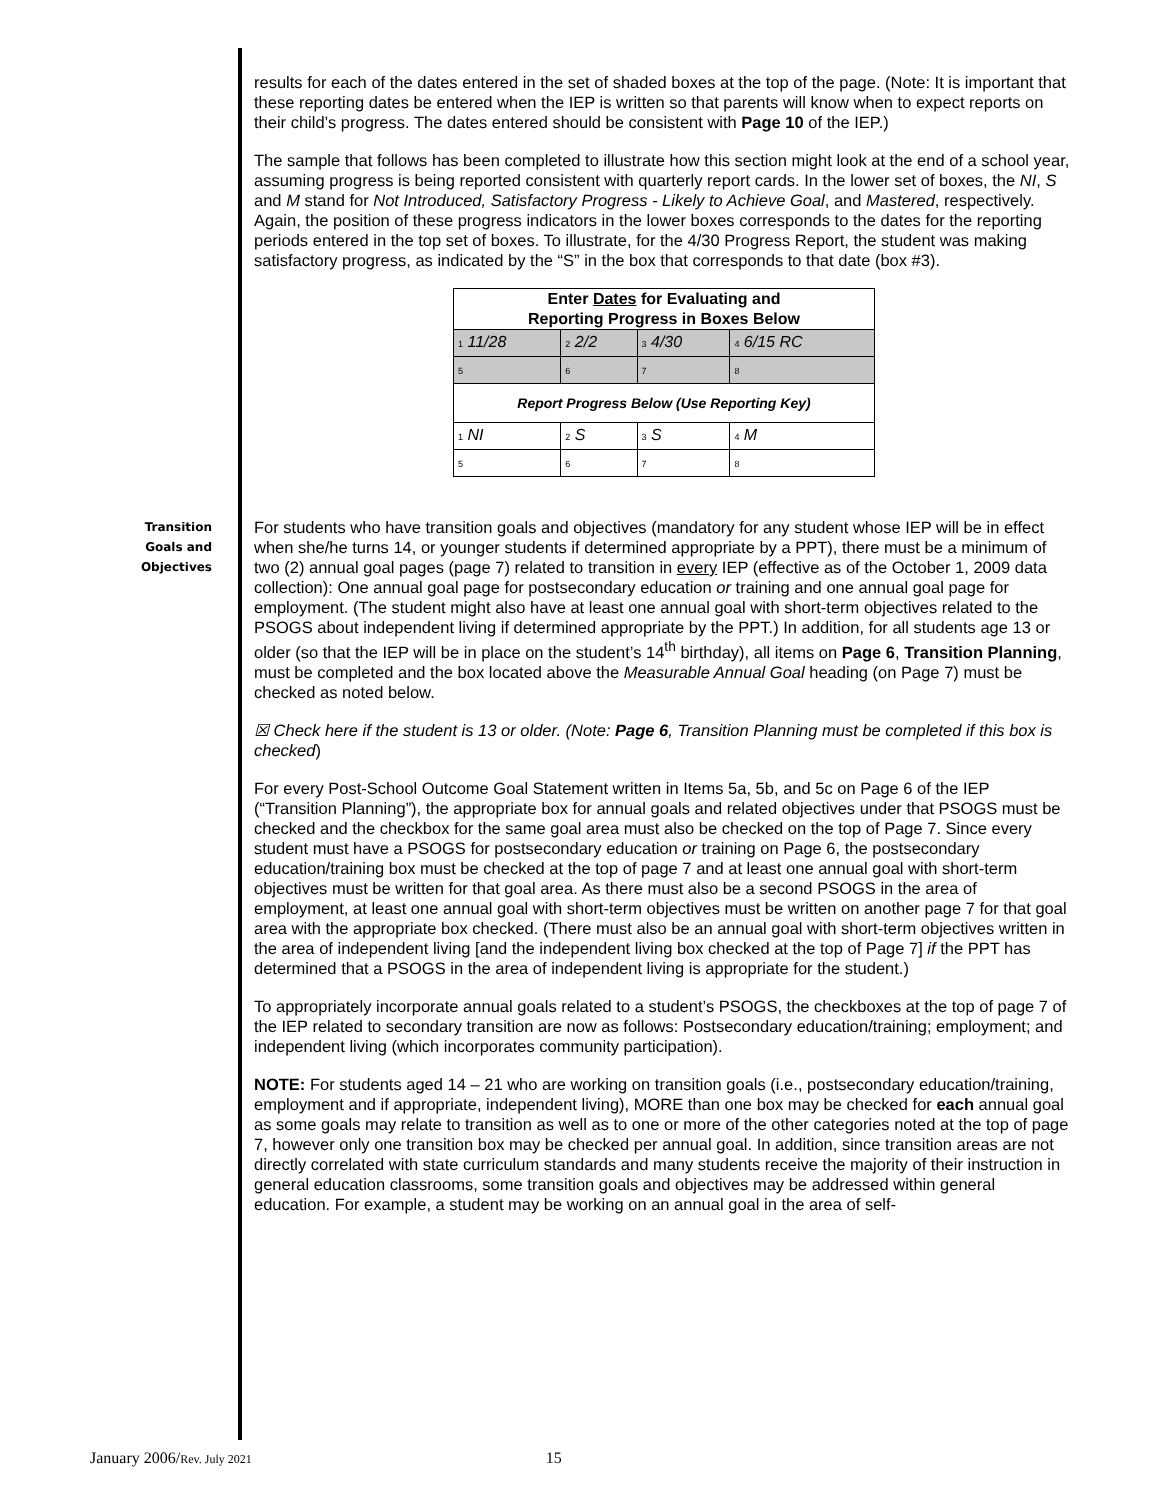results for each of the dates entered in the set of shaded boxes at the top of the page. (Note: It is important that these reporting dates be entered when the IEP is written so that parents will know when to expect reports on their child’s progress. The dates entered should be consistent with Page 10 of the IEP.)
The sample that follows has been completed to illustrate how this section might look at the end of a school year, assuming progress is being reported consistent with quarterly report cards. In the lower set of boxes, the NI, S and M stand for Not Introduced, Satisfactory Progress - Likely to Achieve Goal, and Mastered, respectively. Again, the position of these progress indicators in the lower boxes corresponds to the dates for the reporting periods entered in the top set of boxes. To illustrate, for the 4/30 Progress Report, the student was making satisfactory progress, as indicated by the “S” in the box that corresponds to that date (box #3).
| Enter Dates for Evaluating and Reporting Progress in Boxes Below | | | |
| 1 11/28 | 2 2/2 | 3 4/30 | 4 6/15 RC |
| 5 | 6 | 7 | 8 |
| Report Progress Below (Use Reporting Key) | | | |
| 1 NI | 2 S | 3 S | 4 M |
| 5 | 6 | 7 | 8 |
Transition
Goals and
Objectives
For students who have transition goals and objectives (mandatory for any student whose IEP will be in effect when she/he turns 14, or younger students if determined appropriate by a PPT), there must be a minimum of two (2) annual goal pages (page 7) related to transition in every IEP (effective as of the October 1, 2009 data collection): One annual goal page for postsecondary education or training and one annual goal page for employment. (The student might also have at least one annual goal with short-term objectives related to the PSOGS about independent living if determined appropriate by the PPT.) In addition, for all students age 13 or older (so that the IEP will be in place on the student’s 14<sup>th</sup> birthday), all items on Page 6, Transition Planning, must be completed and the box located above the Measurable Annual Goal heading (on Page 7) must be checked as noted below.
☒ Check here if the student is 13 or older. (Note: Page 6, Transition Planning must be completed if this box is checked)
For every Post-School Outcome Goal Statement written in Items 5a, 5b, and 5c on Page 6 of the IEP (“Transition Planning”), the appropriate box for annual goals and related objectives under that PSOGS must be checked and the checkbox for the same goal area must also be checked on the top of Page 7. Since every student must have a PSOGS for postsecondary education or training on Page 6, the postsecondary education/training box must be checked at the top of page 7 and at least one annual goal with short-term objectives must be written for that goal area. As there must also be a second PSOGS in the area of employment, at least one annual goal with short-term objectives must be written on another page 7 for that goal area with the appropriate box checked. (There must also be an annual goal with short-term objectives written in the area of independent living [and the independent living box checked at the top of Page 7] if the PPT has determined that a PSOGS in the area of independent living is appropriate for the student.)
To appropriately incorporate annual goals related to a student’s PSOGS, the checkboxes at the top of page 7 of the IEP related to secondary transition are now as follows: Postsecondary education/training; employment; and independent living (which incorporates community participation).
NOTE: For students aged 14 – 21 who are working on transition goals (i.e., postsecondary education/training, employment and if appropriate, independent living), MORE than one box may be checked for each annual goal as some goals may relate to transition as well as to one or more of the other categories noted at the top of page 7, however only one transition box may be checked per annual goal. In addition, since transition areas are not directly correlated with state curriculum standards and many students receive the majority of their instruction in general education classrooms, some transition goals and objectives may be addressed within general education. For example, a student may be working on an annual goal in the area of self-
January 2006/Rev. July 2021 15